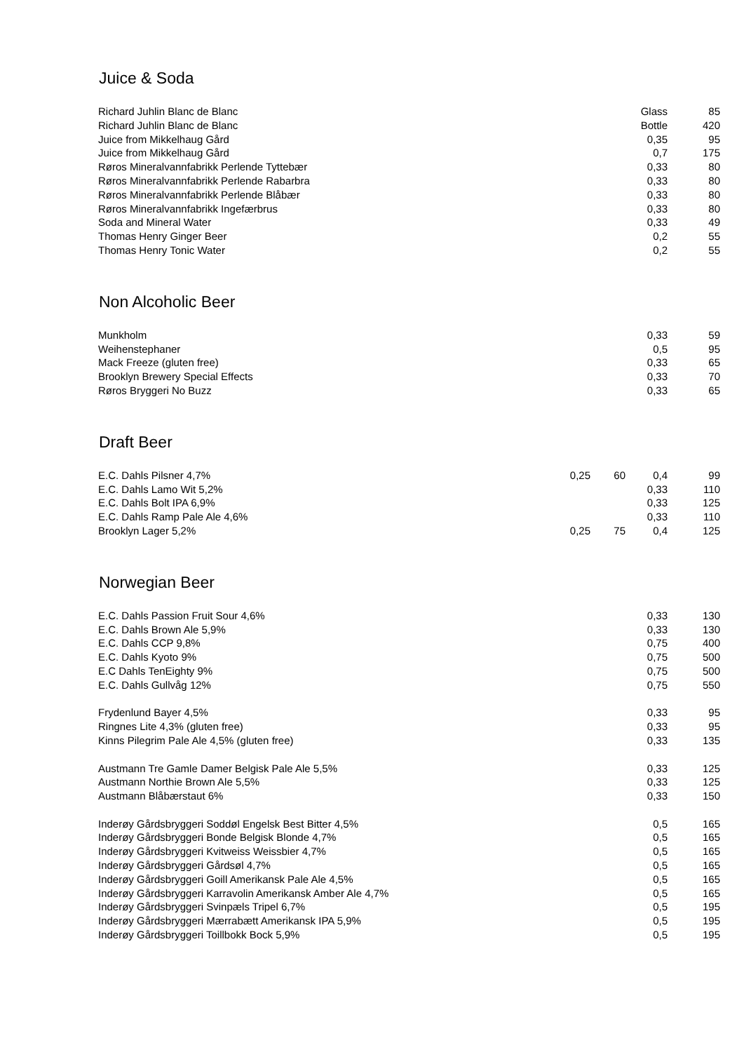Juice & Soda
| Richard Juhlin Blanc de Blanc | | | Glass | 85 |
| Richard Juhlin Blanc de Blanc | | | Bottle | 420 |
| Juice from Mikkelhaug Gård | | | 0,35 | 95 |
| Juice from Mikkelhaug Gård | | | 0,7 | 175 |
| Røros Mineralvannfabrikk Perlende Tyttebær | | | 0,33 | 80 |
| Røros Mineralvannfabrikk Perlende Rabarbra | | | 0,33 | 80 |
| Røros Mineralvannfabrikk Perlende Blåbær | | | 0,33 | 80 |
| Røros Mineralvannfabrikk Ingefærbrus | | | 0,33 | 80 |
| Soda and Mineral Water | | | 0,33 | 49 |
| Thomas Henry Ginger Beer | | | 0,2 | 55 |
| Thomas Henry Tonic Water | | | 0,2 | 55 |
Non Alcoholic Beer
| Munkholm | | | 0,33 | 59 |
| Weihenstephaner | | | 0,5 | 95 |
| Mack Freeze (gluten free) | | | 0,33 | 65 |
| Brooklyn Brewery Special Effects | | | 0,33 | 70 |
| Røros Bryggeri No Buzz | | | 0,33 | 65 |
Draft Beer
| E.C. Dahls Pilsner 4,7% | 0,25 | 60 | 0,4 | 99 |
| E.C. Dahls Lamo Wit 5,2% | | | 0,33 | 110 |
| E.C. Dahls Bolt IPA 6,9% | | | 0,33 | 125 |
| E.C. Dahls Ramp Pale Ale 4,6% | | | 0,33 | 110 |
| Brooklyn Lager 5,2% | 0,25 | 75 | 0,4 | 125 |
Norwegian Beer
| E.C. Dahls Passion Fruit Sour 4,6% | | | 0,33 | 130 |
| E.C. Dahls Brown Ale 5,9% | | | 0,33 | 130 |
| E.C. Dahls CCP 9,8% | | | 0,75 | 400 |
| E.C. Dahls Kyoto 9% | | | 0,75 | 500 |
| E.C Dahls TenEighty 9% | | | 0,75 | 500 |
| E.C. Dahls Gullvåg 12% | | | 0,75 | 550 |
| Frydenlund Bayer 4,5% | | | 0,33 | 95 |
| Ringnes Lite 4,3% (gluten free) | | | 0,33 | 95 |
| Kinns Pilegrim Pale Ale 4,5% (gluten free) | | | 0,33 | 135 |
| Austmann Tre Gamle Damer Belgisk Pale Ale 5,5% | | | 0,33 | 125 |
| Austmann Northie Brown Ale 5,5% | | | 0,33 | 125 |
| Austmann Blåbærstaut 6% | | | 0,33 | 150 |
| Inderøy Gårdsbryggeri Soddøl Engelsk Best Bitter 4,5% | | | 0,5 | 165 |
| Inderøy Gårdsbryggeri Bonde Belgisk Blonde 4,7% | | | 0,5 | 165 |
| Inderøy Gårdsbryggeri Kvitweiss Weissbier 4,7% | | | 0,5 | 165 |
| Inderøy Gårdsbryggeri Gårdsøl 4,7% | | | 0,5 | 165 |
| Inderøy Gårdsbryggeri Goill Amerikansk Pale Ale 4,5% | | | 0,5 | 165 |
| Inderøy Gårdsbryggeri Karravolin Amerikansk Amber Ale 4,7% | | | 0,5 | 165 |
| Inderøy Gårdsbryggeri Svinpæls Tripel 6,7% | | | 0,5 | 195 |
| Inderøy Gårdsbryggeri Mærrabætt Amerikansk IPA 5,9% | | | 0,5 | 195 |
| Inderøy Gårdsbryggeri Toillbokk Bock 5,9% | | | 0,5 | 195 |